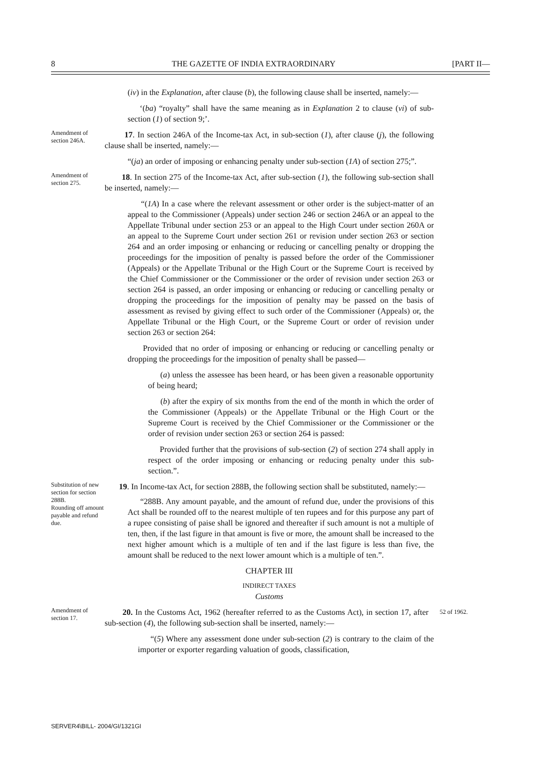8 THE GAZETTE OF INDIA EXTRAORDINARY [PART II—
(iv) in the Explanation, after clause (b), the following clause shall be inserted, namely:—
‘(ba) “royalty” shall have the same meaning as in Explanation 2 to clause (vi) of sub-section (1) of section 9;’.
Amendment of section 246A.
17. In section 246A of the Income-tax Act, in sub-section (1), after clause (j), the following clause shall be inserted, namely:—
“(ja) an order of imposing or enhancing penalty under sub-section (1A) of section 275;”.
Amendment of section 275.
18. In section 275 of the Income-tax Act, after sub-section (1), the following sub-section shall be inserted, namely:—
“(1A) In a case where the relevant assessment or other order is the subject-matter of an appeal to the Commissioner (Appeals) under section 246 or section 246A or an appeal to the Appellate Tribunal under section 253 or an appeal to the High Court under section 260A or an appeal to the Supreme Court under section 261 or revision under section 263 or section 264 and an order imposing or enhancing or reducing or cancelling penalty or dropping the proceedings for the imposition of penalty is passed before the order of the Commissioner (Appeals) or the Appellate Tribunal or the High Court or the Supreme Court is received by the Chief Commissioner or the Commissioner or the order of revision under section 263 or section 264 is passed, an order imposing or enhancing or reducing or cancelling penalty or dropping the proceedings for the imposition of penalty may be passed on the basis of assessment as revised by giving effect to such order of the Commissioner (Appeals) or, the Appellate Tribunal or the High Court, or the Supreme Court or order of revision under section 263 or section 264:
Provided that no order of imposing or enhancing or reducing or cancelling penalty or dropping the proceedings for the imposition of penalty shall be passed—
(a) unless the assessee has been heard, or has been given a reasonable opportunity of being heard;
(b) after the expiry of six months from the end of the month in which the order of the Commissioner (Appeals) or the Appellate Tribunal or the High Court or the Supreme Court is received by the Chief Commissioner or the Commissioner or the order of revision under section 263 or section 264 is passed:
Provided further that the provisions of sub-section (2) of section 274 shall apply in respect of the order imposing or enhancing or reducing penalty under this sub-section.”.
Substitution of new section for section 288B.
Rounding off amount payable and refund due.
19. In Income-tax Act, for section 288B, the following section shall be substituted, namely:—
“288B. Any amount payable, and the amount of refund due, under the provisions of this Act shall be rounded off to the nearest multiple of ten rupees and for this purpose any part of a rupee consisting of paise shall be ignored and thereafter if such amount is not a multiple of ten, then, if the last figure in that amount is five or more, the amount shall be increased to the next higher amount which is a multiple of ten and if the last figure is less than five, the amount shall be reduced to the next lower amount which is a multiple of ten.”.
CHAPTER III
INDIRECT TAXES
Customs
Amendment of section 17.
20. In the Customs Act, 1962 (hereafter referred to as the Customs Act), in section 17, after sub-section (4), the following sub-section shall be inserted, namely:—
52 of 1962.
“(5) Where any assessment done under sub-section (2) is contrary to the claim of the importer or exporter regarding valuation of goods, classification,
SERVER4\BILL- 2004/GI/1321GI